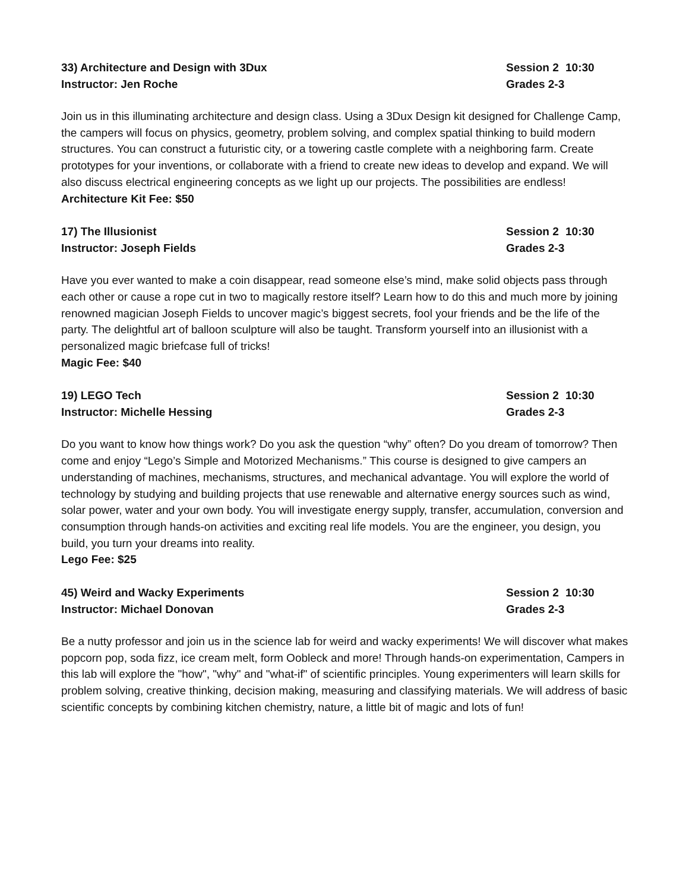33) Architecture and Design with 3Dux Session 2 10:30
Instructor: Jen Roche Grades 2-3
Join us in this illuminating architecture and design class. Using a 3Dux Design kit designed for Challenge Camp, the campers will focus on physics, geometry, problem solving, and complex spatial thinking to build modern structures. You can construct a futuristic city, or a towering castle complete with a neighboring farm. Create prototypes for your inventions, or collaborate with a friend to create new ideas to develop and expand. We will also discuss electrical engineering concepts as we light up our projects. The possibilities are endless!
Architecture Kit Fee: $50
17) The Illusionist Session 2 10:30
Instructor: Joseph Fields Grades 2-3
Have you ever wanted to make a coin disappear, read someone else’s mind, make solid objects pass through each other or cause a rope cut in two to magically restore itself? Learn how to do this and much more by joining renowned magician Joseph Fields to uncover magic’s biggest secrets, fool your friends and be the life of the party. The delightful art of balloon sculpture will also be taught. Transform yourself into an illusionist with a personalized magic briefcase full of tricks!
Magic Fee: $40
19) LEGO Tech Session 2 10:30
Instructor: Michelle Hessing Grades 2-3
Do you want to know how things work? Do you ask the question “why” often? Do you dream of tomorrow? Then come and enjoy “Lego’s Simple and Motorized Mechanisms.” This course is designed to give campers an understanding of machines, mechanisms, structures, and mechanical advantage. You will explore the world of technology by studying and building projects that use renewable and alternative energy sources such as wind, solar power, water and your own body. You will investigate energy supply, transfer, accumulation, conversion and consumption through hands-on activities and exciting real life models. You are the engineer, you design, you build, you turn your dreams into reality.
Lego Fee: $25
45) Weird and Wacky Experiments Session 2 10:30
Instructor: Michael Donovan Grades 2-3
Be a nutty professor and join us in the science lab for weird and wacky experiments! We will discover what makes popcorn pop, soda fizz, ice cream melt, form Oobleck and more! Through hands-on experimentation, Campers in this lab will explore the "how", "why" and "what-if" of scientific principles. Young experimenters will learn skills for problem solving, creative thinking, decision making, measuring and classifying materials. We will address of basic scientific concepts by combining kitchen chemistry, nature, a little bit of magic and lots of fun!